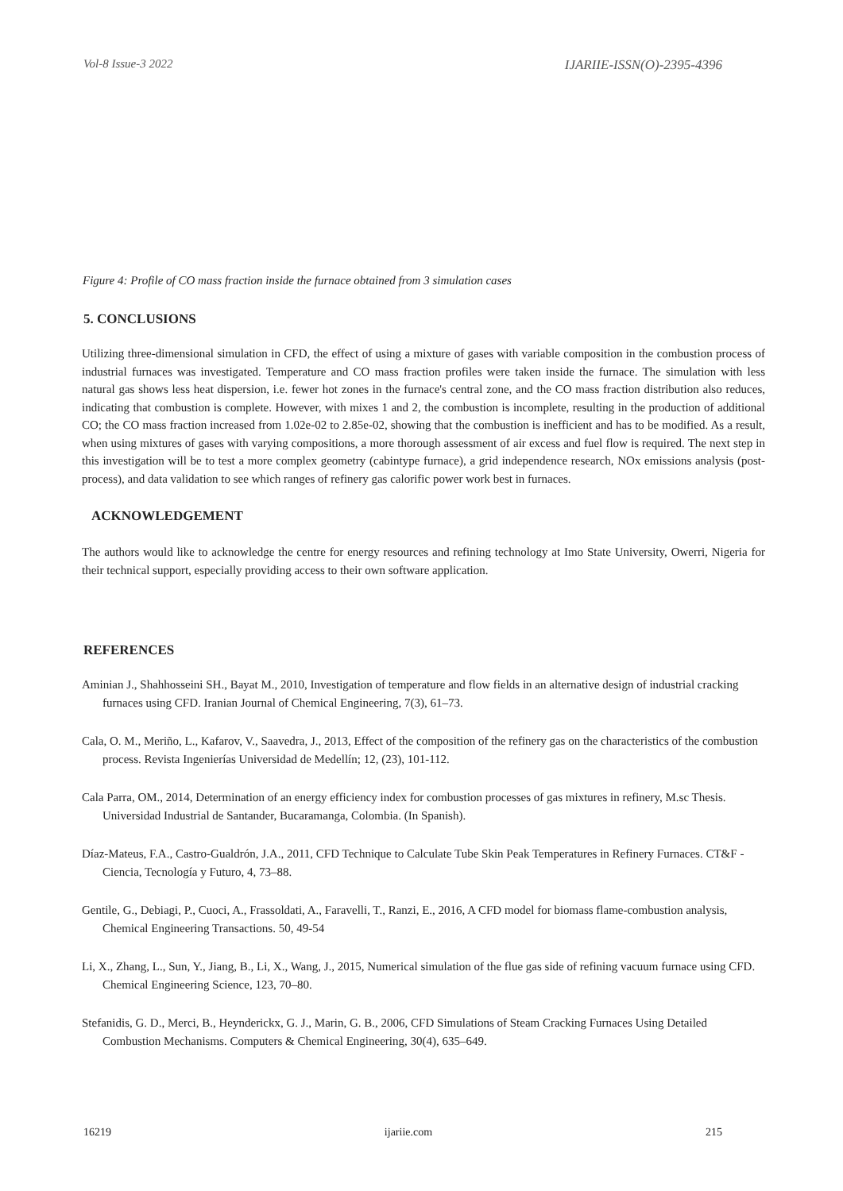Vol-8 Issue-3 2022 IJARIIE-ISSN(O)-2395-4396
Figure 4: Profile of CO mass fraction inside the furnace obtained from 3 simulation cases
5. CONCLUSIONS
Utilizing three-dimensional simulation in CFD, the effect of using a mixture of gases with variable composition in the combustion process of industrial furnaces was investigated. Temperature and CO mass fraction profiles were taken inside the furnace. The simulation with less natural gas shows less heat dispersion, i.e. fewer hot zones in the furnace's central zone, and the CO mass fraction distribution also reduces, indicating that combustion is complete. However, with mixes 1 and 2, the combustion is incomplete, resulting in the production of additional CO; the CO mass fraction increased from 1.02e-02 to 2.85e-02, showing that the combustion is inefficient and has to be modified. As a result, when using mixtures of gases with varying compositions, a more thorough assessment of air excess and fuel flow is required. The next step in this investigation will be to test a more complex geometry (cabintype furnace), a grid independence research, NOx emissions analysis (post-process), and data validation to see which ranges of refinery gas calorific power work best in furnaces.
ACKNOWLEDGEMENT
The authors would like to acknowledge the centre for energy resources and refining technology at Imo State University, Owerri, Nigeria for their technical support, especially providing access to their own software application.
REFERENCES
Aminian J., Shahhosseini SH., Bayat M., 2010, Investigation of temperature and flow fields in an alternative design of industrial cracking furnaces using CFD. Iranian Journal of Chemical Engineering, 7(3), 61–73.
Cala, O. M., Meriño, L., Kafarov, V., Saavedra, J., 2013, Effect of the composition of the refinery gas on the characteristics of the combustion process. Revista Ingenierías Universidad de Medellín; 12, (23), 101-112.
Cala Parra, OM., 2014, Determination of an energy efficiency index for combustion processes of gas mixtures in refinery, M.sc Thesis. Universidad Industrial de Santander, Bucaramanga, Colombia. (In Spanish).
Díaz-Mateus, F.A., Castro-Gualdrón, J.A., 2011, CFD Technique to Calculate Tube Skin Peak Temperatures in Refinery Furnaces. CT&F - Ciencia, Tecnología y Futuro, 4, 73–88.
Gentile, G., Debiagi, P., Cuoci, A., Frassoldati, A., Faravelli, T., Ranzi, E., 2016, A CFD model for biomass flame-combustion analysis, Chemical Engineering Transactions. 50, 49-54
Li, X., Zhang, L., Sun, Y., Jiang, B., Li, X., Wang, J., 2015, Numerical simulation of the flue gas side of refining vacuum furnace using CFD. Chemical Engineering Science, 123, 70–80.
Stefanidis, G. D., Merci, B., Heynderickx, G. J., Marin, G. B., 2006, CFD Simulations of Steam Cracking Furnaces Using Detailed Combustion Mechanisms. Computers & Chemical Engineering, 30(4), 635–649.
16219 ijariie.com 215